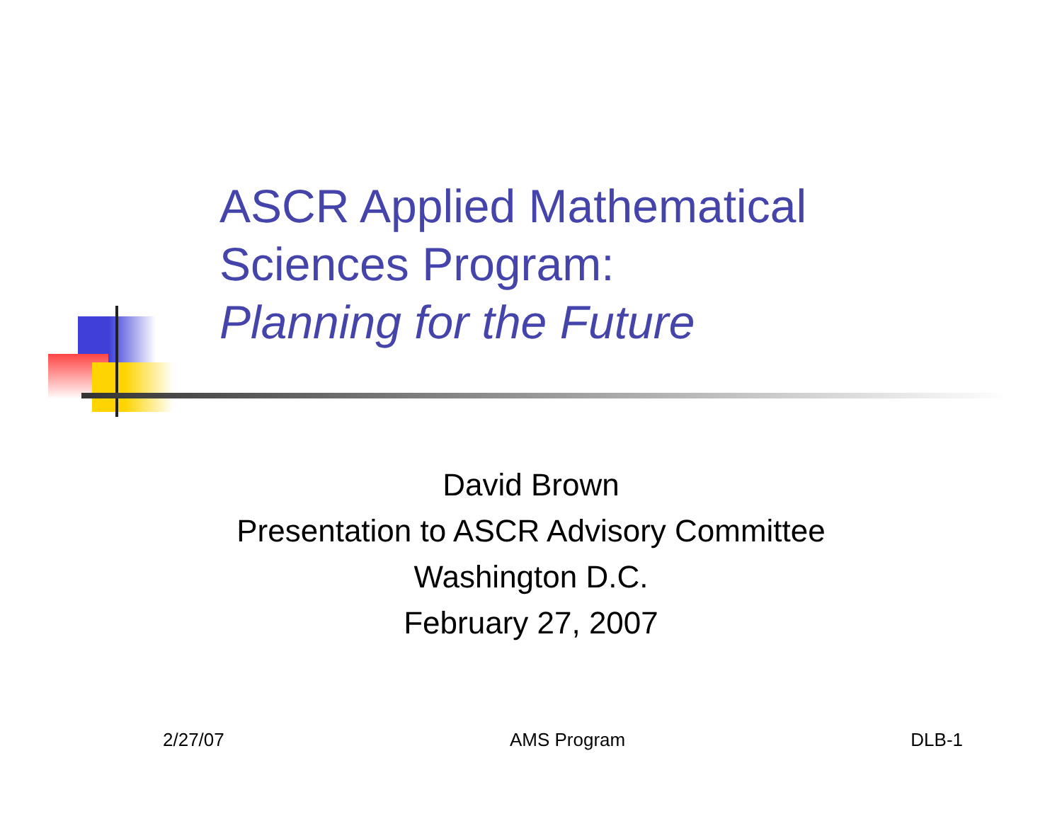ASCR Applied Mathematical
Sciences Program:
Planning for the Future
David Brown
Presentation to ASCR Advisory Committee
Washington D.C.
February 27, 2007
2/27/07 AMS Program DLB-1